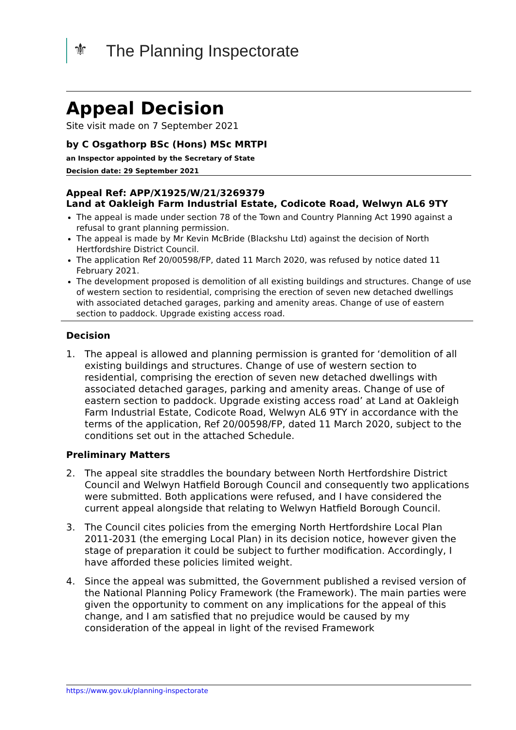⚜ The Planning Inspectorate
Appeal Decision
Site visit made on 7 September 2021
by C Osgathorp BSc (Hons) MSc MRTPI
an Inspector appointed by the Secretary of State
Decision date: 29 September 2021
Appeal Ref: APP/X1925/W/21/3269379
Land at Oakleigh Farm Industrial Estate, Codicote Road, Welwyn AL6 9TY
The appeal is made under section 78 of the Town and Country Planning Act 1990 against a refusal to grant planning permission.
The appeal is made by Mr Kevin McBride (Blackshu Ltd) against the decision of North Hertfordshire District Council.
The application Ref 20/00598/FP, dated 11 March 2020, was refused by notice dated 11 February 2021.
The development proposed is demolition of all existing buildings and structures. Change of use of western section to residential, comprising the erection of seven new detached dwellings with associated detached garages, parking and amenity areas. Change of use of eastern section to paddock. Upgrade existing access road.
Decision
1. The appeal is allowed and planning permission is granted for ‘demolition of all existing buildings and structures. Change of use of western section to residential, comprising the erection of seven new detached dwellings with associated detached garages, parking and amenity areas. Change of use of eastern section to paddock. Upgrade existing access road’ at Land at Oakleigh Farm Industrial Estate, Codicote Road, Welwyn AL6 9TY in accordance with the terms of the application, Ref 20/00598/FP, dated 11 March 2020, subject to the conditions set out in the attached Schedule.
Preliminary Matters
2. The appeal site straddles the boundary between North Hertfordshire District Council and Welwyn Hatfield Borough Council and consequently two applications were submitted. Both applications were refused, and I have considered the current appeal alongside that relating to Welwyn Hatfield Borough Council.
3. The Council cites policies from the emerging North Hertfordshire Local Plan 2011-2031 (the emerging Local Plan) in its decision notice, however given the stage of preparation it could be subject to further modification. Accordingly, I have afforded these policies limited weight.
4. Since the appeal was submitted, the Government published a revised version of the National Planning Policy Framework (the Framework). The main parties were given the opportunity to comment on any implications for the appeal of this change, and I am satisfied that no prejudice would be caused by my consideration of the appeal in light of the revised Framework
https://www.gov.uk/planning-inspectorate